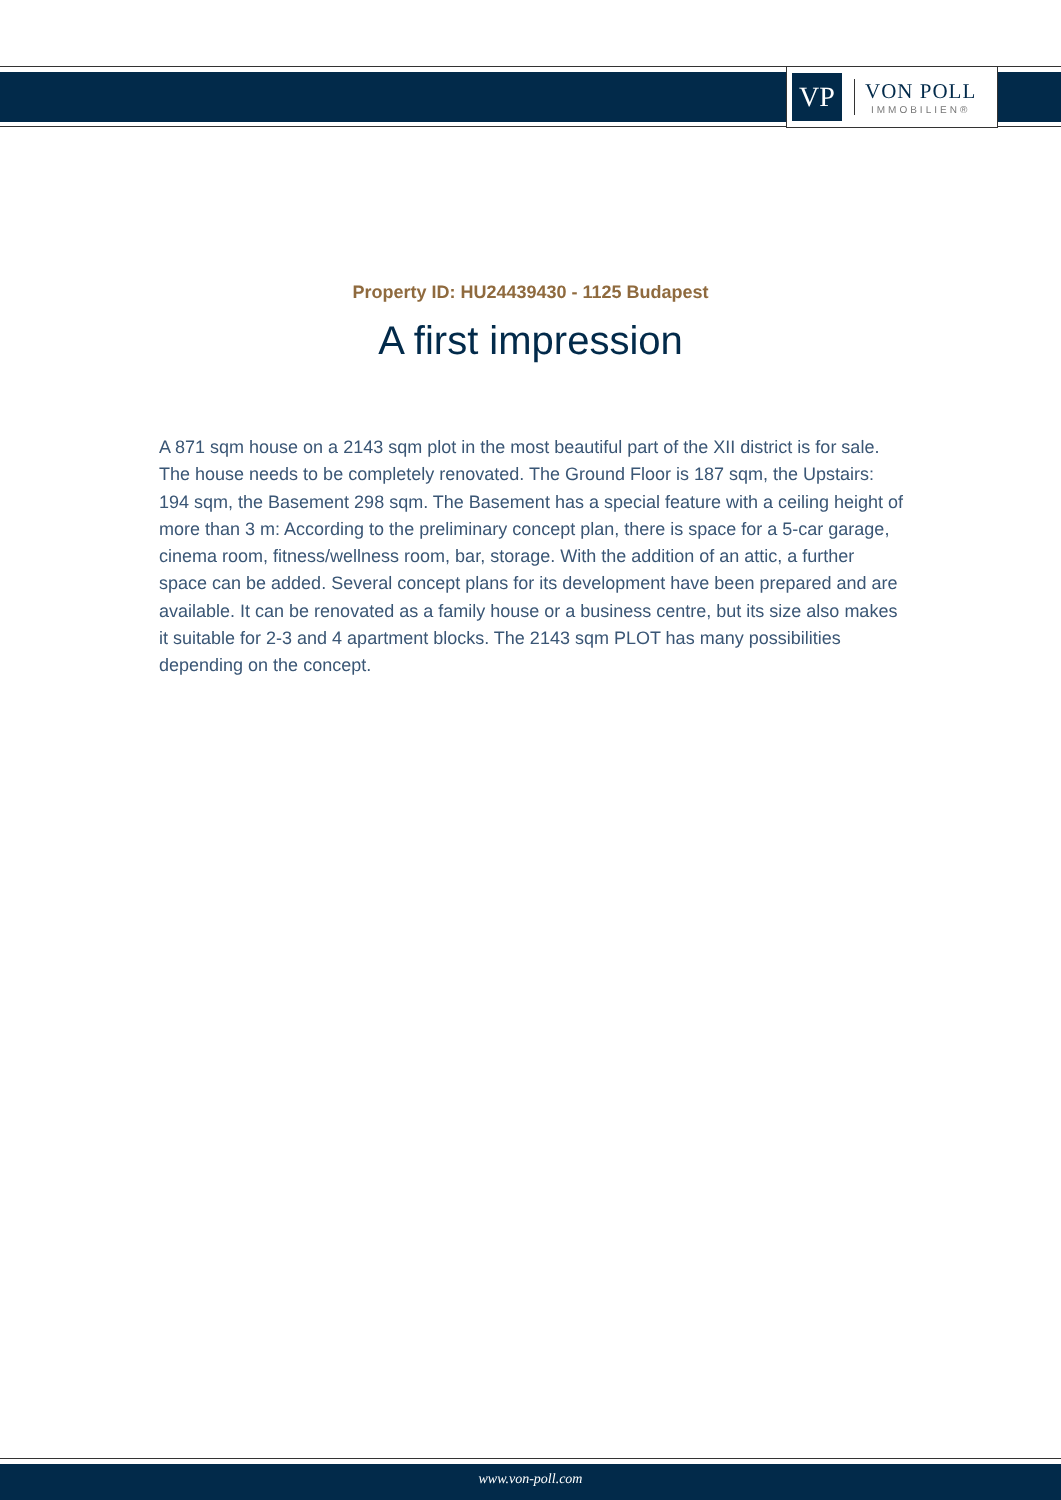VP
VON POLL
IMMOBILIEN®
Property ID: HU24439430 - 1125 Budapest
A first impression
A 871 sqm house on a 2143 sqm plot in the most beautiful part of the XII district is for sale. The house needs to be completely renovated. The Ground Floor is 187 sqm, the Upstairs: 194 sqm, the Basement 298 sqm. The Basement has a special feature with a ceiling height of more than 3 m: According to the preliminary concept plan, there is space for a 5-car garage, cinema room, fitness/wellness room, bar, storage. With the addition of an attic, a further space can be added. Several concept plans for its development have been prepared and are available. It can be renovated as a family house or a business centre, but its size also makes it suitable for 2-3 and 4 apartment blocks. The 2143 sqm PLOT has many possibilities depending on the concept.
www.von-poll.com